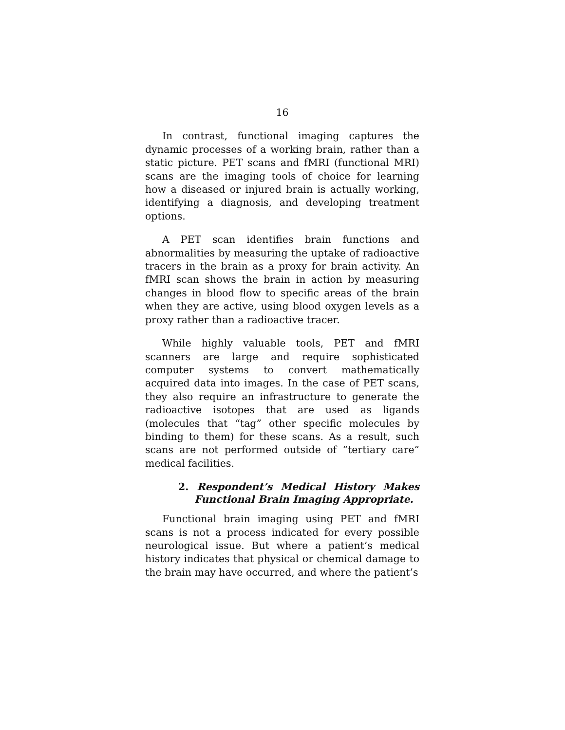16
In contrast, functional imaging captures the dynamic processes of a working brain, rather than a static picture. PET scans and fMRI (functional MRI) scans are the imaging tools of choice for learning how a diseased or injured brain is actually working, identifying a diagnosis, and developing treatment options.
A PET scan identifies brain functions and abnormalities by measuring the uptake of radioactive tracers in the brain as a proxy for brain activity. An fMRI scan shows the brain in action by measuring changes in blood flow to specific areas of the brain when they are active, using blood oxygen levels as a proxy rather than a radioactive tracer.
While highly valuable tools, PET and fMRI scanners are large and require sophisticated computer systems to convert mathematically acquired data into images. In the case of PET scans, they also require an infrastructure to generate the radioactive isotopes that are used as ligands (molecules that “tag” other specific molecules by binding to them) for these scans. As a result, such scans are not performed outside of “tertiary care” medical facilities.
2. Respondent’s Medical History Makes Functional Brain Imaging Appropriate.
Functional brain imaging using PET and fMRI scans is not a process indicated for every possible neurological issue. But where a patient’s medical history indicates that physical or chemical damage to the brain may have occurred, and where the patient’s